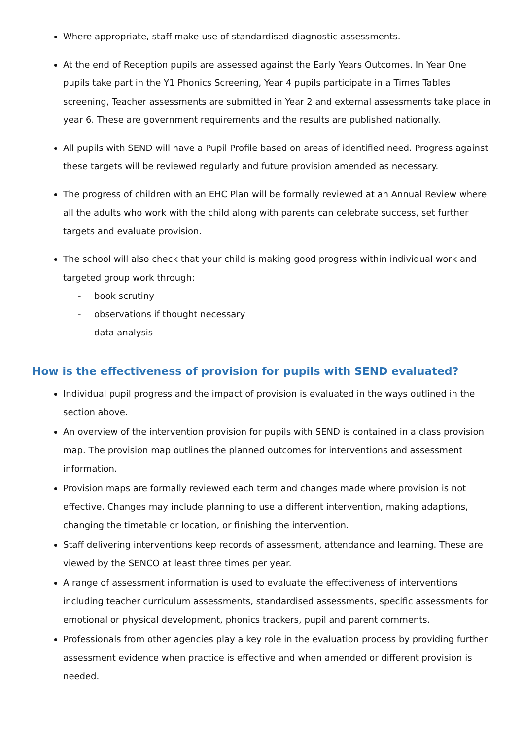Where appropriate, staff make use of standardised diagnostic assessments.
At the end of Reception pupils are assessed against the Early Years Outcomes. In Year One pupils take part in the Y1 Phonics Screening, Year 4 pupils participate in a Times Tables screening, Teacher assessments are submitted in Year 2 and external assessments take place in year 6. These are government requirements and the results are published nationally.
All pupils with SEND will have a Pupil Profile based on areas of identified need. Progress against these targets will be reviewed regularly and future provision amended as necessary.
The progress of children with an EHC Plan will be formally reviewed at an Annual Review where all the adults who work with the child along with parents can celebrate success, set further targets and evaluate provision.
The school will also check that your child is making good progress within individual work and targeted group work through:
- book scrutiny
- observations if thought necessary
- data analysis
How is the effectiveness of provision for pupils with SEND evaluated?
Individual pupil progress and the impact of provision is evaluated in the ways outlined in the section above.
An overview of the intervention provision for pupils with SEND is contained in a class provision map. The provision map outlines the planned outcomes for interventions and assessment information.
Provision maps are formally reviewed each term and changes made where provision is not effective. Changes may include planning to use a different intervention, making adaptions, changing the timetable or location, or finishing the intervention.
Staff delivering interventions keep records of assessment, attendance and learning. These are viewed by the SENCO at least three times per year.
A range of assessment information is used to evaluate the effectiveness of interventions including teacher curriculum assessments, standardised assessments, specific assessments for emotional or physical development, phonics trackers, pupil and parent comments.
Professionals from other agencies play a key role in the evaluation process by providing further assessment evidence when practice is effective and when amended or different provision is needed.